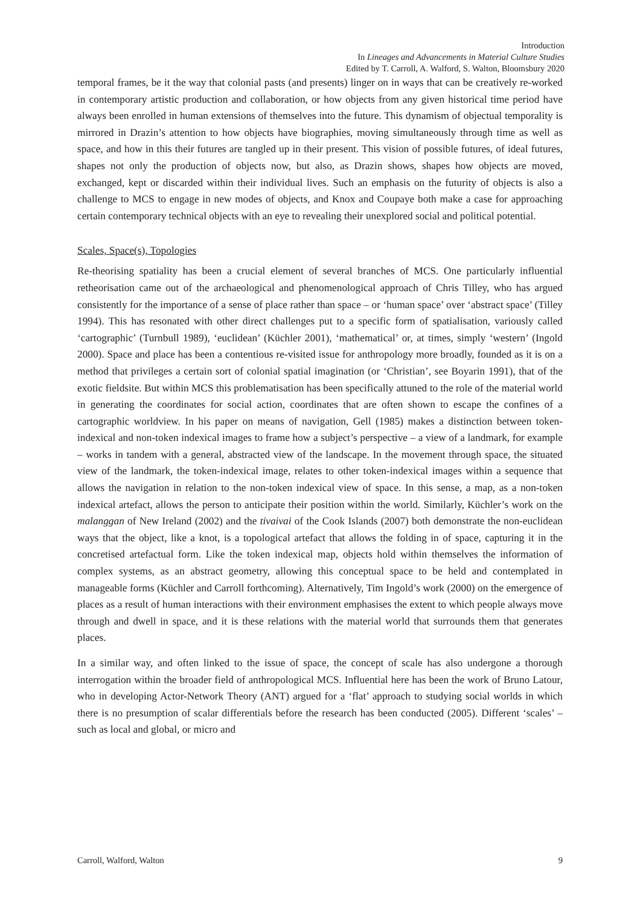Introduction
In Lineages and Advancements in Material Culture Studies
Edited by T. Carroll, A. Walford, S. Walton, Bloomsbury 2020
temporal frames, be it the way that colonial pasts (and presents) linger on in ways that can be creatively re-worked in contemporary artistic production and collaboration, or how objects from any given historical time period have always been enrolled in human extensions of themselves into the future. This dynamism of objectual temporality is mirrored in Drazin’s attention to how objects have biographies, moving simultaneously through time as well as space, and how in this their futures are tangled up in their present. This vision of possible futures, of ideal futures, shapes not only the production of objects now, but also, as Drazin shows, shapes how objects are moved, exchanged, kept or discarded within their individual lives. Such an emphasis on the futurity of objects is also a challenge to MCS to engage in new modes of objects, and Knox and Coupaye both make a case for approaching certain contemporary technical objects with an eye to revealing their unexplored social and political potential.
Scales, Space(s), Topologies
Re-theorising spatiality has been a crucial element of several branches of MCS. One particularly influential retheorisation came out of the archaeological and phenomenological approach of Chris Tilley, who has argued consistently for the importance of a sense of place rather than space – or ‘human space’ over ‘abstract space’ (Tilley 1994). This has resonated with other direct challenges put to a specific form of spatialisation, variously called ‘cartographic’ (Turnbull 1989), ‘euclidean’ (Küchler 2001), ‘mathematical’ or, at times, simply ‘western’ (Ingold 2000). Space and place has been a contentious re-visited issue for anthropology more broadly, founded as it is on a method that privileges a certain sort of colonial spatial imagination (or ‘Christian’, see Boyarin 1991), that of the exotic fieldsite. But within MCS this problematisation has been specifically attuned to the role of the material world in generating the coordinates for social action, coordinates that are often shown to escape the confines of a cartographic worldview. In his paper on means of navigation, Gell (1985) makes a distinction between token-indexical and non-token indexical images to frame how a subject’s perspective – a view of a landmark, for example – works in tandem with a general, abstracted view of the landscape. In the movement through space, the situated view of the landmark, the token-indexical image, relates to other token-indexical images within a sequence that allows the navigation in relation to the non-token indexical view of space. In this sense, a map, as a non-token indexical artefact, allows the person to anticipate their position within the world. Similarly, Küchler’s work on the malanggan of New Ireland (2002) and the tivaivai of the Cook Islands (2007) both demonstrate the non-euclidean ways that the object, like a knot, is a topological artefact that allows the folding in of space, capturing it in the concretised artefactual form. Like the token indexical map, objects hold within themselves the information of complex systems, as an abstract geometry, allowing this conceptual space to be held and contemplated in manageable forms (Küchler and Carroll forthcoming). Alternatively, Tim Ingold’s work (2000) on the emergence of places as a result of human interactions with their environment emphasises the extent to which people always move through and dwell in space, and it is these relations with the material world that surrounds them that generates places.
In a similar way, and often linked to the issue of space, the concept of scale has also undergone a thorough interrogation within the broader field of anthropological MCS. Influential here has been the work of Bruno Latour, who in developing Actor-Network Theory (ANT) argued for a ‘flat’ approach to studying social worlds in which there is no presumption of scalar differentials before the research has been conducted (2005). Different ‘scales’ – such as local and global, or micro and
Carroll, Walford, Walton 9